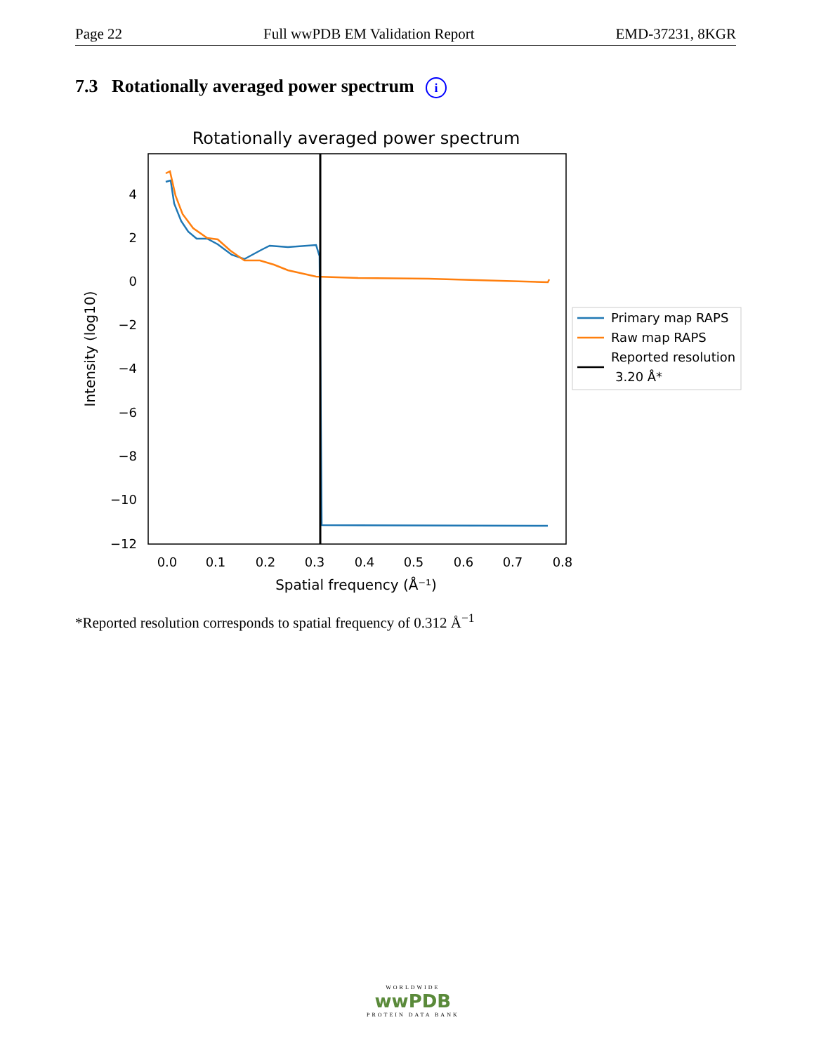Page 22 Full wwPDB EM Validation Report EMD-37231, 8KGR
7.3 Rotationally averaged power spectrum i
Rotationally averaged power spectrum
4
2
0
−2
−4
−6
−8
−10
−12
0.0
0.1
0.2
0.3
0.4
0.5
0.6
0.7
0.8
Spatial frequency (Å⁻¹)
Intensity (log10)
Primary map RAPS
Raw map RAPS
Reported resolution
3.20 Å*
*Reported resolution corresponds to spatial frequency of 0.312 Å<sup>−1</sup>
WORLDWIDE
wwPDB
PROTEIN DATA BANK